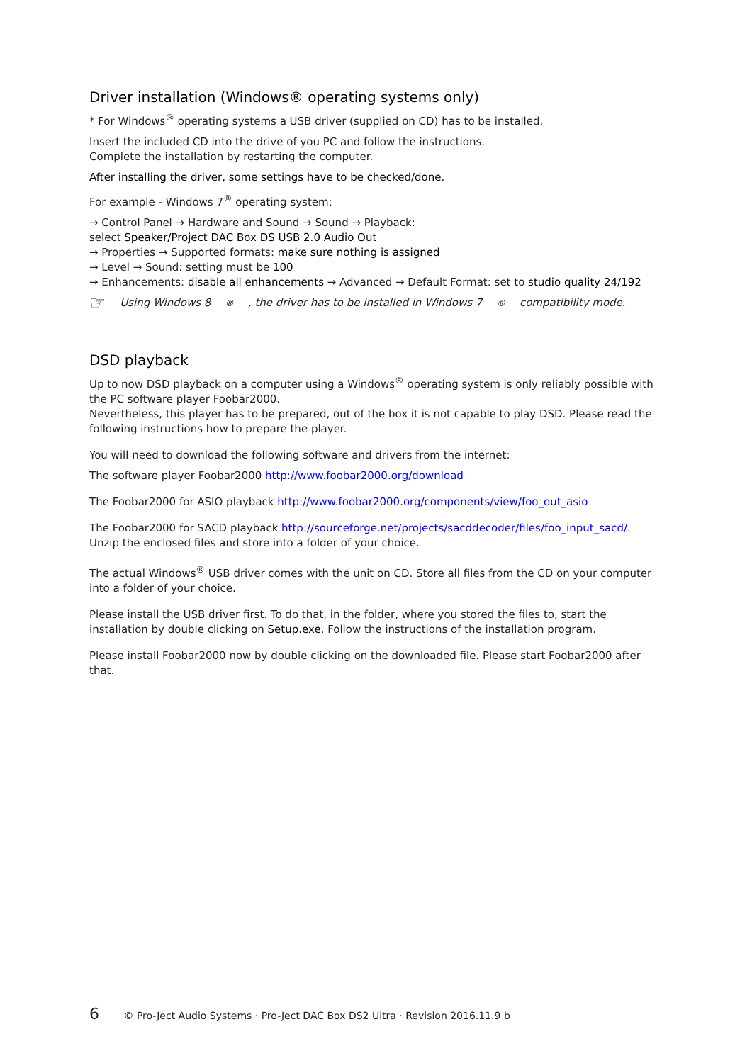Driver installation (Windows® operating systems only)
* For Windows<sup>®</sup> operating systems a USB driver (supplied on CD) has to be installed.
Insert the included CD into the drive of you PC and follow the instructions.
Complete the installation by restarting the computer.
After installing the driver, some settings have to be checked/done.
For example - Windows 7<sup>®</sup> operating system:
→ Control Panel → Hardware and Sound → Sound → Playback:
select Speaker/Project DAC Box DS USB 2.0 Audio Out
→ Properties → Supported formats: make sure nothing is assigned
→ Level → Sound: setting must be 100
→ Enhancements: disable all enhancements → Advanced → Default Format: set to studio quality 24/192
☞ Using Windows 8<sup>®</sup>, the driver has to be installed in Windows 7<sup>®</sup> compatibility mode.
DSD playback
Up to now DSD playback on a computer using a Windows<sup>®</sup> operating system is only reliably possible with the PC software player Foobar2000.
Nevertheless, this player has to be prepared, out of the box it is not capable to play DSD. Please read the following instructions how to prepare the player.
You will need to download the following software and drivers from the internet:
The software player Foobar2000 http://www.foobar2000.org/download
The Foobar2000 for ASIO playback http://www.foobar2000.org/components/view/foo_out_asio
The Foobar2000 for SACD playback http://sourceforge.net/projects/sacddecoder/files/foo_input_sacd/. Unzip the enclosed files and store into a folder of your choice.
The actual Windows<sup>®</sup> USB driver comes with the unit on CD. Store all files from the CD on your computer into a folder of your choice.
Please install the USB driver first. To do that, in the folder, where you stored the files to, start the installation by double clicking on Setup.exe. Follow the instructions of the installation program.
Please install Foobar2000 now by double clicking on the downloaded file. Please start Foobar2000 after that.
6 © Pro-Ject Audio Systems · Pro-Ject DAC Box DS2 Ultra · Revision 2016.11.9 b